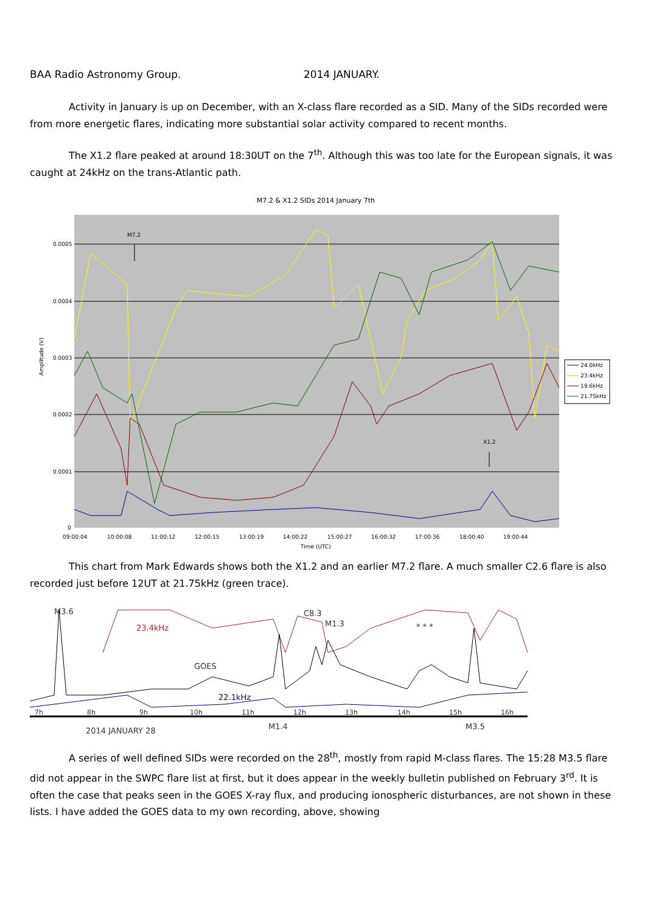BAA Radio Astronomy Group. 2014 JANUARY.
Activity in January is up on December, with an X-class flare recorded as a SID. Many of the SIDs recorded were from more energetic flares, indicating more substantial solar activity compared to recent months.
The X1.2 flare peaked at around 18:30UT on the 7<sup>th</sup>. Although this was too late for the European signals, it was caught at 24kHz on the trans-Atlantic path.
M7.2 & X1.2 SIDs 2014 January 7th
0.0005
0.0004
0.0003
0.0002
0.0001
0
09:00:04
10:00:08
11:00:12
12:00:15
13:00:19
14:00:22
15:00:27
16:00:32
17:00:36
18:00:40
19:00:44
Time (UTC)
M7.2
X1.2
Amplitude (V)
24.0kHz
23.4kHz
19.6kHz
21.75kHz
This chart from Mark Edwards shows both the X1.2 and an earlier M7.2 flare. A much smaller C2.6 flare is also recorded just before 12UT at 21.75kHz (green trace).
M3.6
23.4kHz
C8.3
M1.3
GOES
22.1kHz
* * *
7h
8h
9h
10h
11h
12h
13h
14h
15h
16h
2014 JANUARY 28
M1.4
M3.5
A series of well defined SIDs were recorded on the 28<sup>th</sup>, mostly from rapid M-class flares. The 15:28 M3.5 flare did not appear in the SWPC flare list at first, but it does appear in the weekly bulletin published on February 3<sup>rd</sup>. It is often the case that peaks seen in the GOES X-ray flux, and producing ionospheric disturbances, are not shown in these lists. I have added the GOES data to my own recording, above, showing